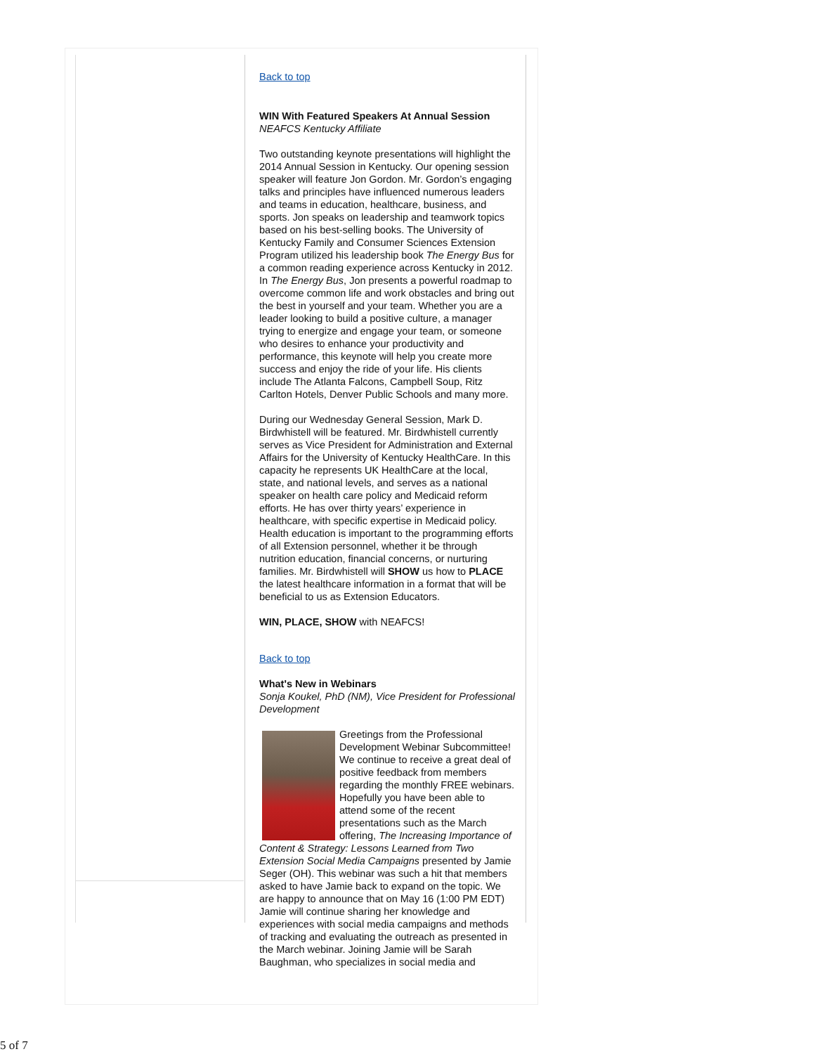Back to top
WIN With Featured Speakers At Annual Session
NEAFCS Kentucky Affiliate
Two outstanding keynote presentations will highlight the 2014 Annual Session in Kentucky. Our opening session speaker will feature Jon Gordon. Mr. Gordon’s engaging talks and principles have influenced numerous leaders and teams in education, healthcare, business, and sports. Jon speaks on leadership and teamwork topics based on his best-selling books. The University of Kentucky Family and Consumer Sciences Extension Program utilized his leadership book The Energy Bus for a common reading experience across Kentucky in 2012. In The Energy Bus, Jon presents a powerful roadmap to overcome common life and work obstacles and bring out the best in yourself and your team. Whether you are a leader looking to build a positive culture, a manager trying to energize and engage your team, or someone who desires to enhance your productivity and performance, this keynote will help you create more success and enjoy the ride of your life. His clients include The Atlanta Falcons, Campbell Soup, Ritz Carlton Hotels, Denver Public Schools and many more.
During our Wednesday General Session, Mark D. Birdwhistell will be featured. Mr. Birdwhistell currently serves as Vice President for Administration and External Affairs for the University of Kentucky HealthCare. In this capacity he represents UK HealthCare at the local, state, and national levels, and serves as a national speaker on health care policy and Medicaid reform efforts. He has over thirty years’ experience in healthcare, with specific expertise in Medicaid policy. Health education is important to the programming efforts of all Extension personnel, whether it be through nutrition education, financial concerns, or nurturing families. Mr. Birdwhistell will SHOW us how to PLACE the latest healthcare information in a format that will be beneficial to us as Extension Educators.
WIN, PLACE, SHOW with NEAFCS!
Back to top
What's New in Webinars
Sonja Koukel, PhD (NM), Vice President for Professional Development
Greetings from the Professional Development Webinar Subcommittee! We continue to receive a great deal of positive feedback from members regarding the monthly FREE webinars. Hopefully you have been able to attend some of the recent presentations such as the March offering, The Increasing Importance of Content & Strategy: Lessons Learned from Two Extension Social Media Campaigns presented by Jamie Seger (OH). This webinar was such a hit that members asked to have Jamie back to expand on the topic. We are happy to announce that on May 16 (1:00 PM EDT) Jamie will continue sharing her knowledge and experiences with social media campaigns and methods of tracking and evaluating the outreach as presented in the March webinar. Joining Jamie will be Sarah Baughman, who specializes in social media and
5 of 7